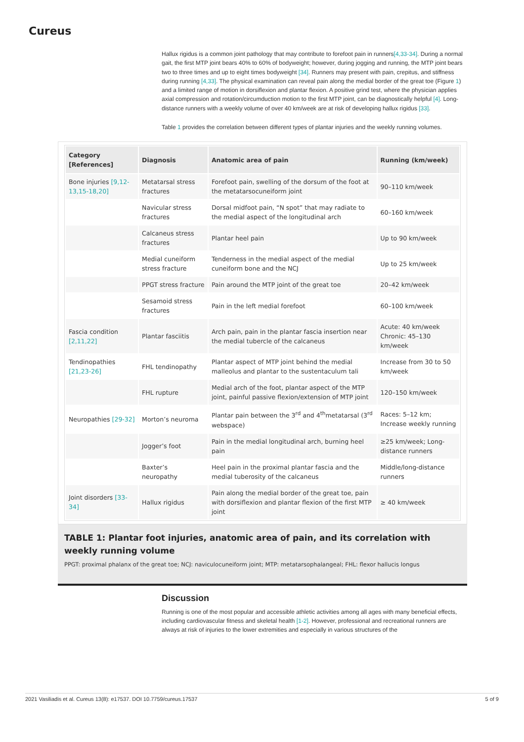Cureus
Hallux rigidus is a common joint pathology that may contribute to forefoot pain in runners[4,33-34]. During a normal gait, the first MTP joint bears 40% to 60% of bodyweight; however, during jogging and running, the MTP joint bears two to three times and up to eight times bodyweight [34]. Runners may present with pain, crepitus, and stiffness during running [4,33]. The physical examination can reveal pain along the medial border of the great toe (Figure 1) and a limited range of motion in dorsiflexion and plantar flexion. A positive grind test, where the physician applies axial compression and rotation/circumduction motion to the first MTP joint, can be diagnostically helpful [4]. Long-distance runners with a weekly volume of over 40 km/week are at risk of developing hallux rigidus [33].
Table 1 provides the correlation between different types of plantar injuries and the weekly running volumes.
| Category [References] | Diagnosis | Anatomic area of pain | Running (km/week) |
| --- | --- | --- | --- |
| Bone injuries [9,12-13,15-18,20] | Metatarsal stress fractures | Forefoot pain, swelling of the dorsum of the foot at the metatarsocuneiform joint | 90–110 km/week |
| | Navicular stress fractures | Dorsal midfoot pain, “N spot” that may radiate to the medial aspect of the longitudinal arch | 60–160 km/week |
| | Calcaneus stress fractures | Plantar heel pain | Up to 90 km/week |
| | Medial cuneiform stress fracture | Tenderness in the medial aspect of the medial cuneiform bone and the NCJ | Up to 25 km/week |
| | PPGT stress fracture | Pain around the MTP joint of the great toe | 20–42 km/week |
| | Sesamoid stress fractures | Pain in the left medial forefoot | 60–100 km/week |
| Fascia condition [2,11,22] | Plantar fasciitis | Arch pain, pain in the plantar fascia insertion near the medial tubercle of the calcaneus | Acute: 40 km/week Chronic: 45–130 km/week |
| Tendinopathies [21,23-26] | FHL tendinopathy | Plantar aspect of MTP joint behind the medial malleolus and plantar to the sustentaculum tali | Increase from 30 to 50 km/week |
| | FHL rupture | Medial arch of the foot, plantar aspect of the MTP joint, painful passive flexion/extension of MTP joint | 120–150 km/week |
| Neuropathies [29-32] | Morton’s neuroma | Plantar pain between the 3<sup>rd</sup> and 4<sup>th</sup>metatarsal (3<sup>rd</sup> webspace) | Races: 5–12 km; Increase weekly running |
| | Jogger’s foot | Pain in the medial longitudinal arch, burning heel pain | ≥25 km/week; Long-distance runners |
| | Baxter’s neuropathy | Heel pain in the proximal plantar fascia and the medial tuberosity of the calcaneus | Middle/long-distance runners |
| Joint disorders [33-34] | Hallux rigidus | Pain along the medial border of the great toe, pain with dorsiflexion and plantar flexion of the first MTP joint | ≥ 40 km/week |
TABLE 1: Plantar foot injuries, anatomic area of pain, and its correlation with weekly running volume
PPGT: proximal phalanx of the great toe; NCJ: naviculocuneiform joint; MTP: metatarsophalangeal; FHL: flexor hallucis longus
Discussion
Running is one of the most popular and accessible athletic activities among all ages with many beneficial effects, including cardiovascular fitness and skeletal health [1-2]. However, professional and recreational runners are always at risk of injuries to the lower extremities and especially in various structures of the
2021 Vasiliadis et al. Cureus 13(8): e17537. DOI 10.7759/cureus.17537 5 of 9